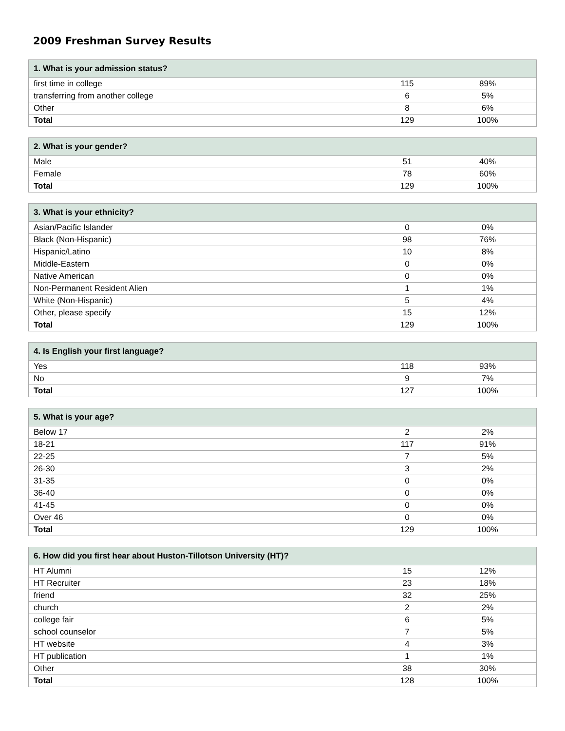2009 Freshman Survey Results
| 1. What is your admission status? | | |
| --- | --- | --- |
| first time in college | 115 | 89% |
| transferring from another college | 6 | 5% |
| Other | 8 | 6% |
| Total | 129 | 100% |
| 2. What is your gender? | | |
| --- | --- | --- |
| Male | 51 | 40% |
| Female | 78 | 60% |
| Total | 129 | 100% |
| 3. What is your ethnicity? | | |
| --- | --- | --- |
| Asian/Pacific Islander | 0 | 0% |
| Black (Non-Hispanic) | 98 | 76% |
| Hispanic/Latino | 10 | 8% |
| Middle-Eastern | 0 | 0% |
| Native American | 0 | 0% |
| Non-Permanent Resident Alien | 1 | 1% |
| White (Non-Hispanic) | 5 | 4% |
| Other, please specify | 15 | 12% |
| Total | 129 | 100% |
| 4. Is English your first language? | | |
| --- | --- | --- |
| Yes | 118 | 93% |
| No | 9 | 7% |
| Total | 127 | 100% |
| 5. What is your age? | | |
| --- | --- | --- |
| Below 17 | 2 | 2% |
| 18-21 | 117 | 91% |
| 22-25 | 7 | 5% |
| 26-30 | 3 | 2% |
| 31-35 | 0 | 0% |
| 36-40 | 0 | 0% |
| 41-45 | 0 | 0% |
| Over 46 | 0 | 0% |
| Total | 129 | 100% |
| 6. How did you first hear about Huston-Tillotson University (HT)? | | |
| --- | --- | --- |
| HT Alumni | 15 | 12% |
| HT Recruiter | 23 | 18% |
| friend | 32 | 25% |
| church | 2 | 2% |
| college fair | 6 | 5% |
| school counselor | 7 | 5% |
| HT website | 4 | 3% |
| HT publication | 1 | 1% |
| Other | 38 | 30% |
| Total | 128 | 100% |